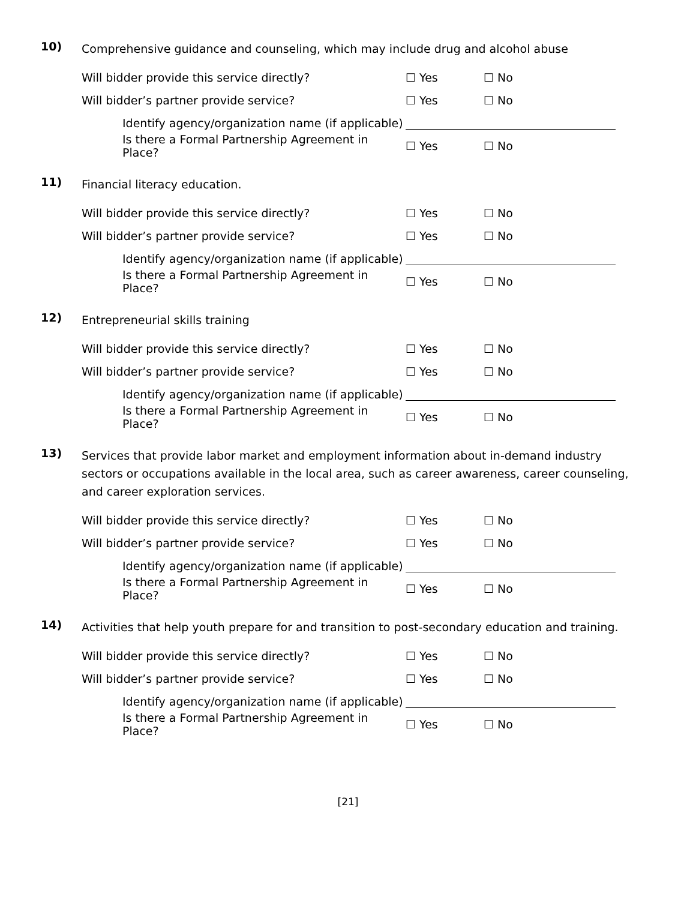10)
Comprehensive guidance and counseling, which may include drug and alcohol abuse
Will bidder provide this service directly? ☐ Yes ☐ No
Will bidder’s partner provide service? ☐ Yes ☐ No
Identify agency/organization name (if applicable)
Is there a Formal Partnership Agreement in Place? ☐ Yes ☐ No
11)
Financial literacy education.
Will bidder provide this service directly? ☐ Yes ☐ No
Will bidder’s partner provide service? ☐ Yes ☐ No
Identify agency/organization name (if applicable)
Is there a Formal Partnership Agreement in Place? ☐ Yes ☐ No
12)
Entrepreneurial skills training
Will bidder provide this service directly? ☐ Yes ☐ No
Will bidder’s partner provide service? ☐ Yes ☐ No
Identify agency/organization name (if applicable)
Is there a Formal Partnership Agreement in Place? ☐ Yes ☐ No
13)
Services that provide labor market and employment information about in-demand industry sectors or occupations available in the local area, such as career awareness, career counseling, and career exploration services.
Will bidder provide this service directly? ☐ Yes ☐ No
Will bidder’s partner provide service? ☐ Yes ☐ No
Identify agency/organization name (if applicable)
Is there a Formal Partnership Agreement in Place? ☐ Yes ☐ No
14)
Activities that help youth prepare for and transition to post-secondary education and training.
Will bidder provide this service directly? ☐ Yes ☐ No
Will bidder’s partner provide service? ☐ Yes ☐ No
Identify agency/organization name (if applicable)
Is there a Formal Partnership Agreement in Place? ☐ Yes ☐ No
[21]